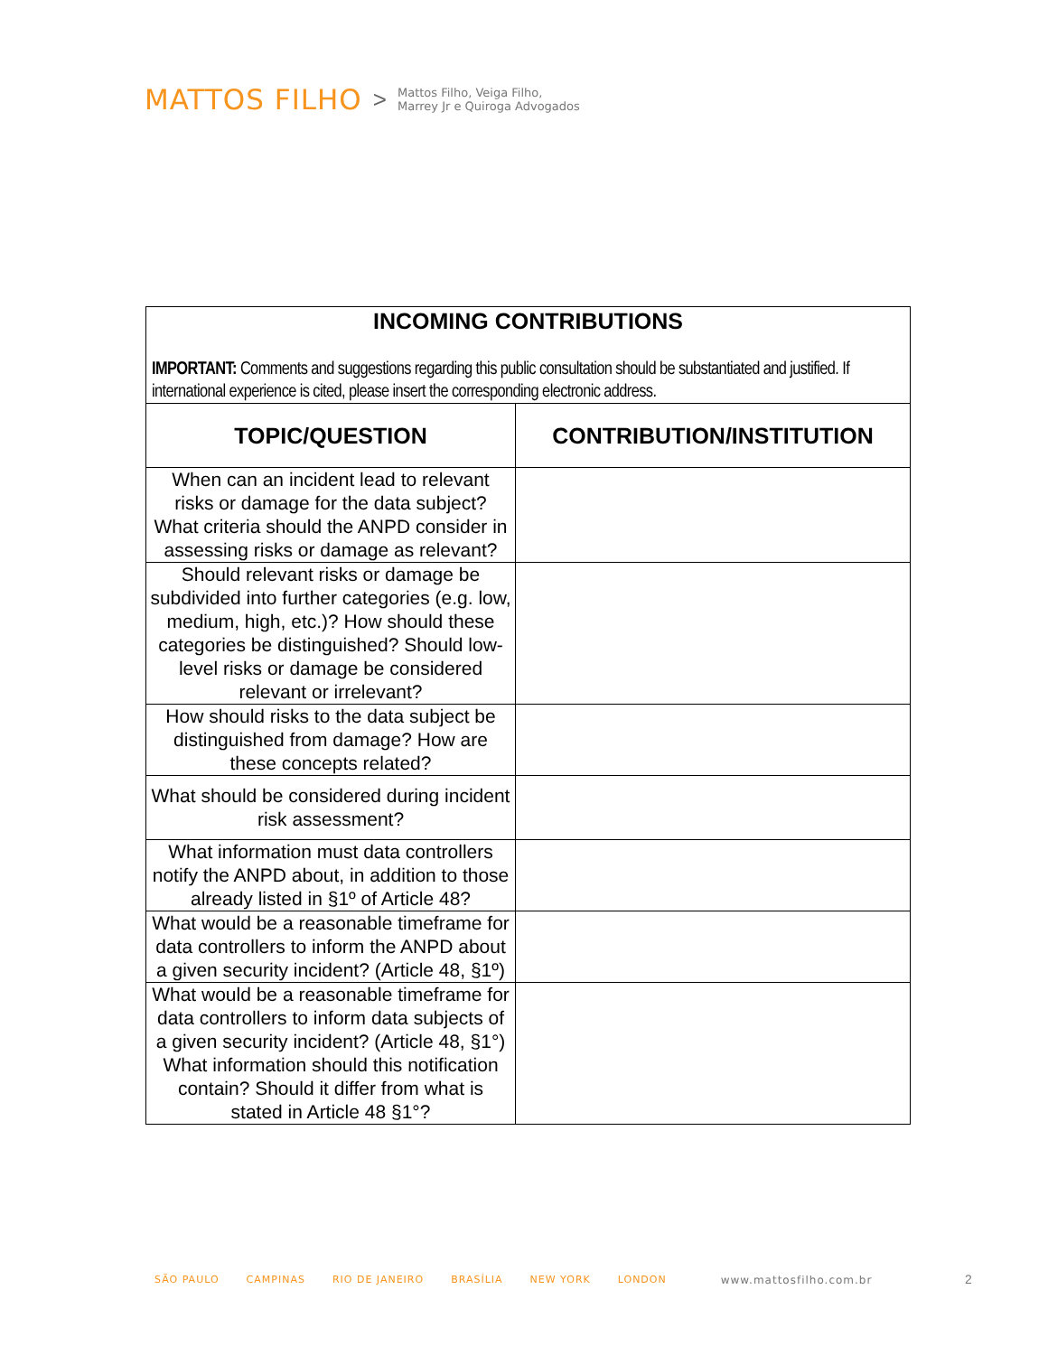MATTOS FILHO > Mattos Filho, Veiga Filho,
Marrey Jr e Quiroga Advogados
| INCOMING CONTRIBUTIONS IMPORTANT: Comments and suggestions regarding this public consultation should be substantiated and justified. If international experience is cited, please insert the corresponding electronic address. | |
| TOPIC/QUESTION | CONTRIBUTION/INSTITUTION |
| When can an incident lead to relevant risks or damage for the data subject? What criteria should the ANPD consider in assessing risks or damage as relevant? | |
| Should relevant risks or damage be subdivided into further categories (e.g. low, medium, high, etc.)? How should these categories be distinguished? Should low-level risks or damage be considered relevant or irrelevant? | |
| How should risks to the data subject be distinguished from damage? How are these concepts related? | |
| What should be considered during incident risk assessment? | |
| What information must data controllers notify the ANPD about, in addition to those already listed in §1º of Article 48? | |
| What would be a reasonable timeframe for data controllers to inform the ANPD about a given security incident? (Article 48, §1º) | |
| What would be a reasonable timeframe for data controllers to inform data subjects of a given security incident? (Article 48, §1°) What information should this notification contain? Should it differ from what is stated in Article 48 §1°? | |
SÃO PAULO CAMPINAS RIO DE JANEIRO BRASÍLIA NEW YORK LONDON www.mattosfilho.com.br
2